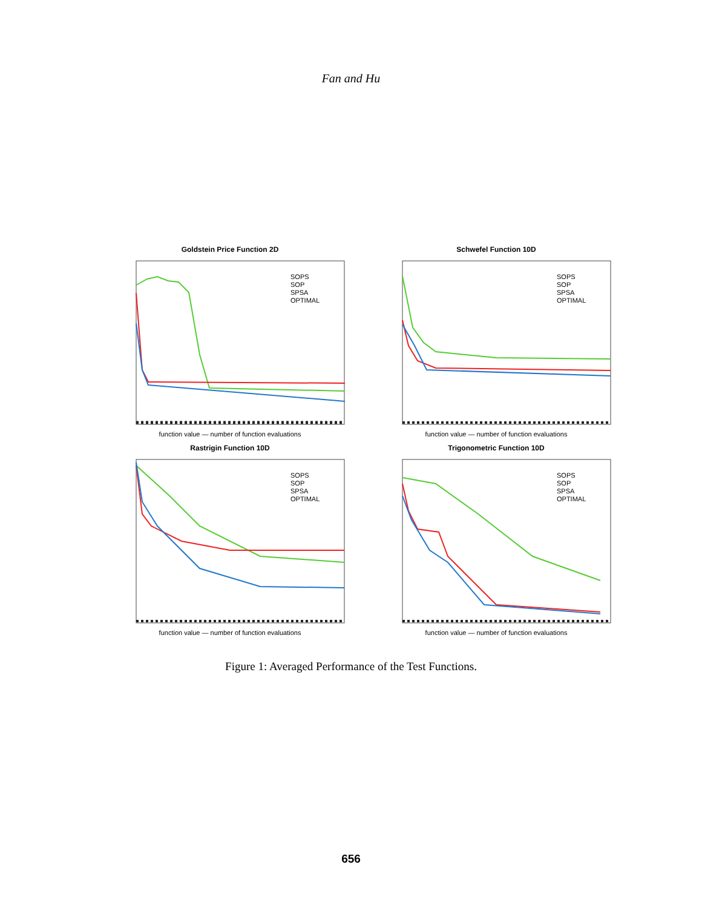Fan and Hu
Goldstein Price Function 2D
SOPS
SOP
SPSA
OPTIMAL
function value — number of function evaluations
Schwefel Function 10D
SOPS
SOP
SPSA
OPTIMAL
function value — number of function evaluations
Rastrigin Function 10D
SOPS
SOP
SPSA
OPTIMAL
function value — number of function evaluations
Trigonometric Function 10D
SOPS
SOP
SPSA
OPTIMAL
function value — number of function evaluations
Figure 1: Averaged Performance of the Test Functions.
656